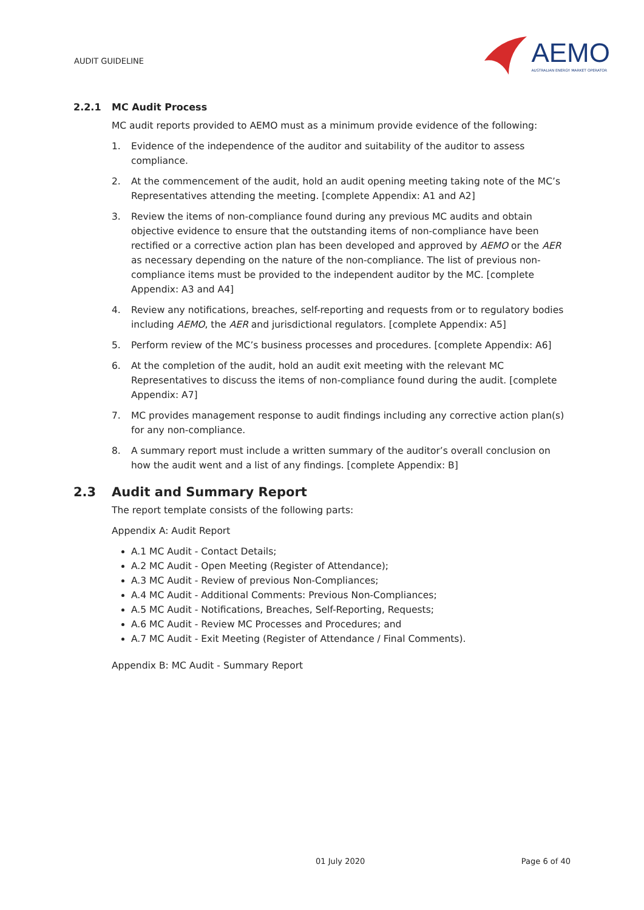AUDIT GUIDELINE
AEMO
AUSTRALIAN ENERGY MARKET OPERATOR
2.2.1 MC Audit Process
MC audit reports provided to AEMO must as a minimum provide evidence of the following:
1. Evidence of the independence of the auditor and suitability of the auditor to assess compliance.
2. At the commencement of the audit, hold an audit opening meeting taking note of the MC’s Representatives attending the meeting. [complete Appendix: A1 and A2]
3. Review the items of non-compliance found during any previous MC audits and obtain objective evidence to ensure that the outstanding items of non-compliance have been rectified or a corrective action plan has been developed and approved by AEMO or the AER as necessary depending on the nature of the non-compliance. The list of previous non-compliance items must be provided to the independent auditor by the MC. [complete Appendix: A3 and A4]
4. Review any notifications, breaches, self-reporting and requests from or to regulatory bodies including AEMO, the AER and jurisdictional regulators. [complete Appendix: A5]
5. Perform review of the MC’s business processes and procedures. [complete Appendix: A6]
6. At the completion of the audit, hold an audit exit meeting with the relevant MC Representatives to discuss the items of non-compliance found during the audit. [complete Appendix: A7]
7. MC provides management response to audit findings including any corrective action plan(s) for any non-compliance.
8. A summary report must include a written summary of the auditor’s overall conclusion on how the audit went and a list of any findings. [complete Appendix: B]
2.3 Audit and Summary Report
The report template consists of the following parts:
Appendix A: Audit Report
A.1 MC Audit - Contact Details;
A.2 MC Audit - Open Meeting (Register of Attendance);
A.3 MC Audit - Review of previous Non-Compliances;
A.4 MC Audit - Additional Comments: Previous Non-Compliances;
A.5 MC Audit - Notifications, Breaches, Self-Reporting, Requests;
A.6 MC Audit - Review MC Processes and Procedures; and
A.7 MC Audit - Exit Meeting (Register of Attendance / Final Comments).
Appendix B: MC Audit - Summary Report
01 July 2020 Page 6 of 40